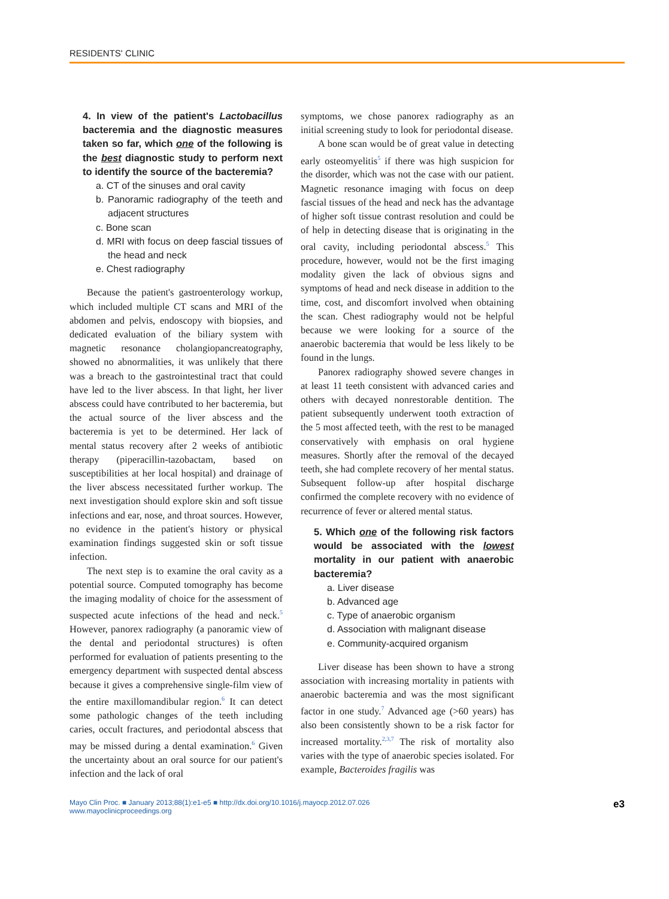RESIDENTS' CLINIC
4. In view of the patient's Lactobacillus bacteremia and the diagnostic measures taken so far, which one of the following is the best diagnostic study to perform next to identify the source of the bacteremia?
a. CT of the sinuses and oral cavity
b. Panoramic radiography of the teeth and adjacent structures
c. Bone scan
d. MRI with focus on deep fascial tissues of the head and neck
e. Chest radiography
Because the patient's gastroenterology workup, which included multiple CT scans and MRI of the abdomen and pelvis, endoscopy with biopsies, and dedicated evaluation of the biliary system with magnetic resonance cholangiopancreatography, showed no abnormalities, it was unlikely that there was a breach to the gastrointestinal tract that could have led to the liver abscess. In that light, her liver abscess could have contributed to her bacteremia, but the actual source of the liver abscess and the bacteremia is yet to be determined. Her lack of mental status recovery after 2 weeks of antibiotic therapy (piperacillin-tazobactam, based on susceptibilities at her local hospital) and drainage of the liver abscess necessitated further workup. The next investigation should explore skin and soft tissue infections and ear, nose, and throat sources. However, no evidence in the patient's history or physical examination findings suggested skin or soft tissue infection.
The next step is to examine the oral cavity as a potential source. Computed tomography has become the imaging modality of choice for the assessment of suspected acute infections of the head and neck.<sup>5</sup> However, panorex radiography (a panoramic view of the dental and periodontal structures) is often performed for evaluation of patients presenting to the emergency department with suspected dental abscess because it gives a comprehensive single-film view of the entire maxillomandibular region.<sup>6</sup> It can detect some pathologic changes of the teeth including caries, occult fractures, and periodontal abscess that may be missed during a dental examination.<sup>6</sup> Given the uncertainty about an oral source for our patient's infection and the lack of oral
symptoms, we chose panorex radiography as an initial screening study to look for periodontal disease.
A bone scan would be of great value in detecting early osteomyelitis<sup>5</sup> if there was high suspicion for the disorder, which was not the case with our patient. Magnetic resonance imaging with focus on deep fascial tissues of the head and neck has the advantage of higher soft tissue contrast resolution and could be of help in detecting disease that is originating in the oral cavity, including periodontal abscess.<sup>5</sup> This procedure, however, would not be the first imaging modality given the lack of obvious signs and symptoms of head and neck disease in addition to the time, cost, and discomfort involved when obtaining the scan. Chest radiography would not be helpful because we were looking for a source of the anaerobic bacteremia that would be less likely to be found in the lungs.
Panorex radiography showed severe changes in at least 11 teeth consistent with advanced caries and others with decayed nonrestorable dentition. The patient subsequently underwent tooth extraction of the 5 most affected teeth, with the rest to be managed conservatively with emphasis on oral hygiene measures. Shortly after the removal of the decayed teeth, she had complete recovery of her mental status. Subsequent follow-up after hospital discharge confirmed the complete recovery with no evidence of recurrence of fever or altered mental status.
5. Which one of the following risk factors would be associated with the lowest mortality in our patient with anaerobic bacteremia?
a. Liver disease
b. Advanced age
c. Type of anaerobic organism
d. Association with malignant disease
e. Community-acquired organism
Liver disease has been shown to have a strong association with increasing mortality in patients with anaerobic bacteremia and was the most significant factor in one study.<sup>7</sup> Advanced age (>60 years) has also been consistently shown to be a risk factor for increased mortality.<sup>2,3,7</sup> The risk of mortality also varies with the type of anaerobic species isolated. For example, Bacteroides fragilis was
Mayo Clin Proc. ■ January 2013;88(1):e1-e5 ■ http://dx.doi.org/10.1016/j.mayocp.2012.07.026
www.mayoclinicproceedings.org
e3